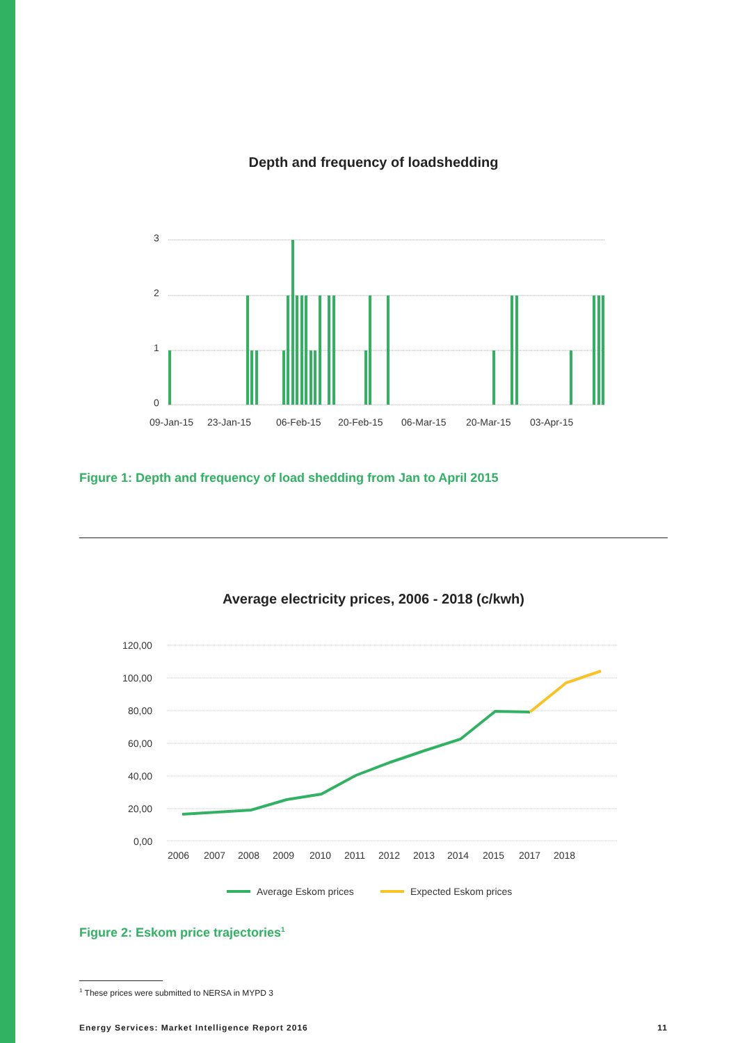Depth and frequency of loadshedding
3
2
1
0
09-Jan-15
23-Jan-15
06-Feb-15
20-Feb-15
06-Mar-15
20-Mar-15
03-Apr-15
Figure 1: Depth and frequency of load shedding from Jan to April 2015
Average electricity prices, 2006 - 2018 (c/kwh)
120,00
100,00
80,00
60,00
40,00
20,00
0,00
2006
2007
2008
2009
2010
2011
2012
2013
2014
2015
2017
2018
Average Eskom prices
Expected Eskom prices
Figure 2: Eskom price trajectories<sup>1</sup>
<sup>1</sup> These prices were submitted to NERSA in MYPD 3
Energy Services: Market Intelligence Report 2016 11